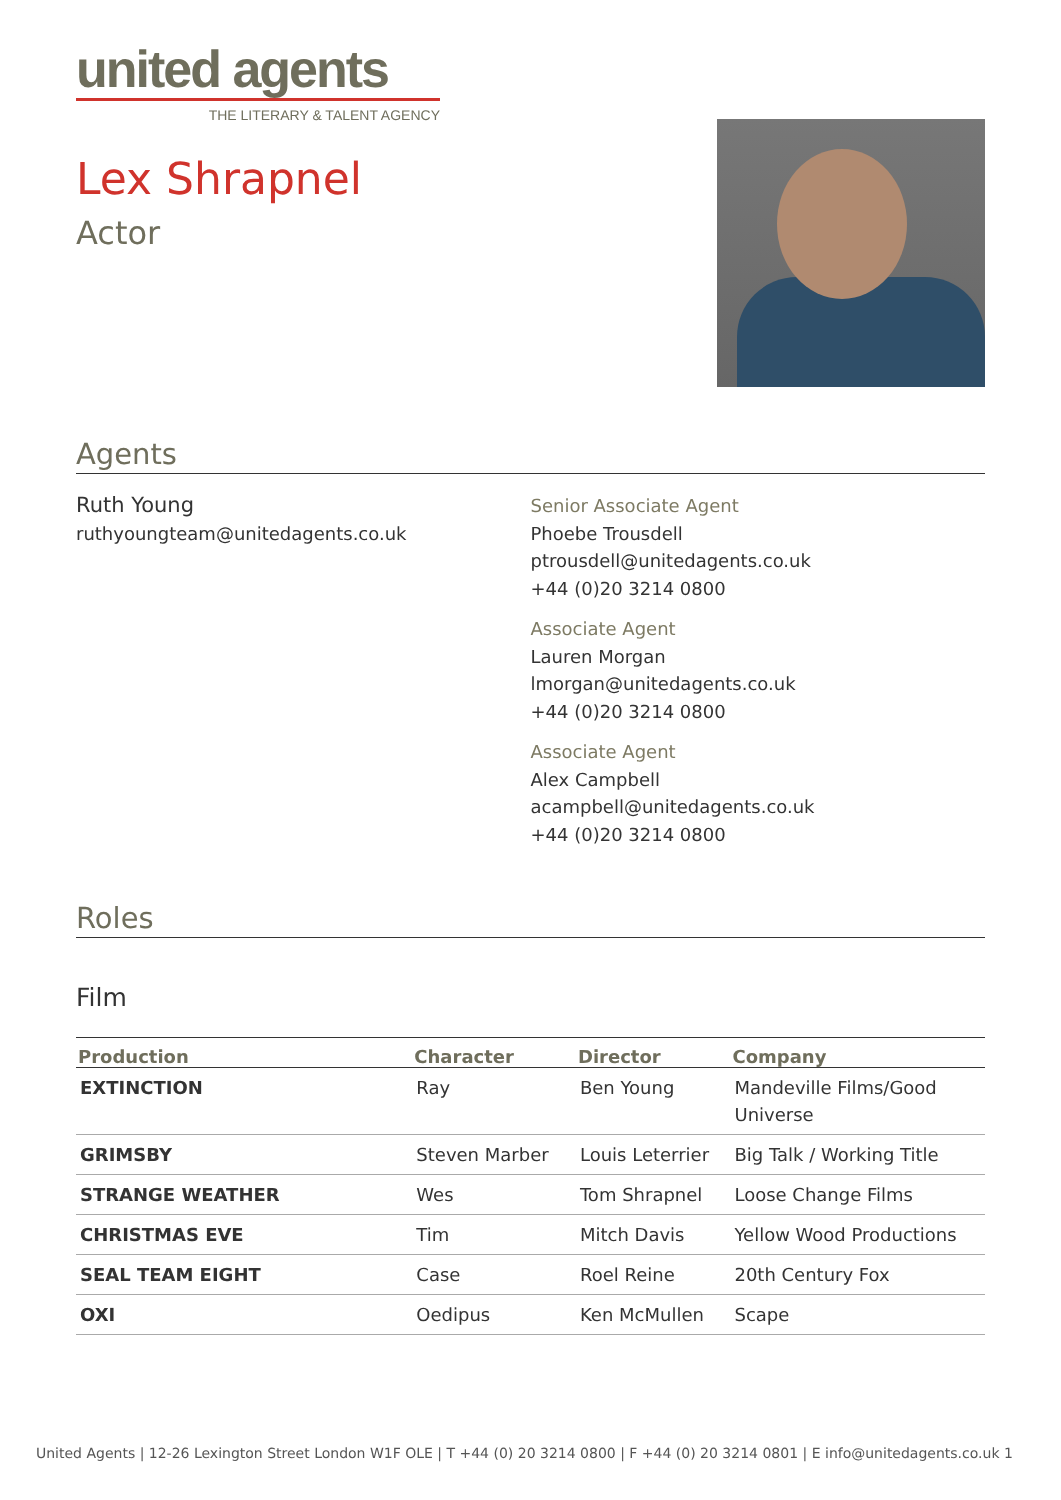united agents
THE LITERARY & TALENT AGENCY
Lex Shrapnel
Actor
Agents
Ruth Young
ruthyoungteam@unitedagents.co.uk
Senior Associate Agent
Phoebe Trousdell
ptrousdell@unitedagents.co.uk
+44 (0)20 3214 0800
Associate Agent
Lauren Morgan
lmorgan@unitedagents.co.uk
+44 (0)20 3214 0800
Associate Agent
Alex Campbell
acampbell@unitedagents.co.uk
+44 (0)20 3214 0800
Roles
Film
| Production | Character | Director | Company |
| --- | --- | --- | --- |
| EXTINCTION | Ray | Ben Young | Mandeville Films/Good Universe |
| GRIMSBY | Steven Marber | Louis Leterrier | Big Talk / Working Title |
| STRANGE WEATHER | Wes | Tom Shrapnel | Loose Change Films |
| CHRISTMAS EVE | Tim | Mitch Davis | Yellow Wood Productions |
| SEAL TEAM EIGHT | Case | Roel Reine | 20th Century Fox |
| OXI | Oedipus | Ken McMullen | Scape |
United Agents | 12-26 Lexington Street London W1F OLE | T +44 (0) 20 3214 0800 | F +44 (0) 20 3214 0801 | E info@unitedagents.co.uk 1